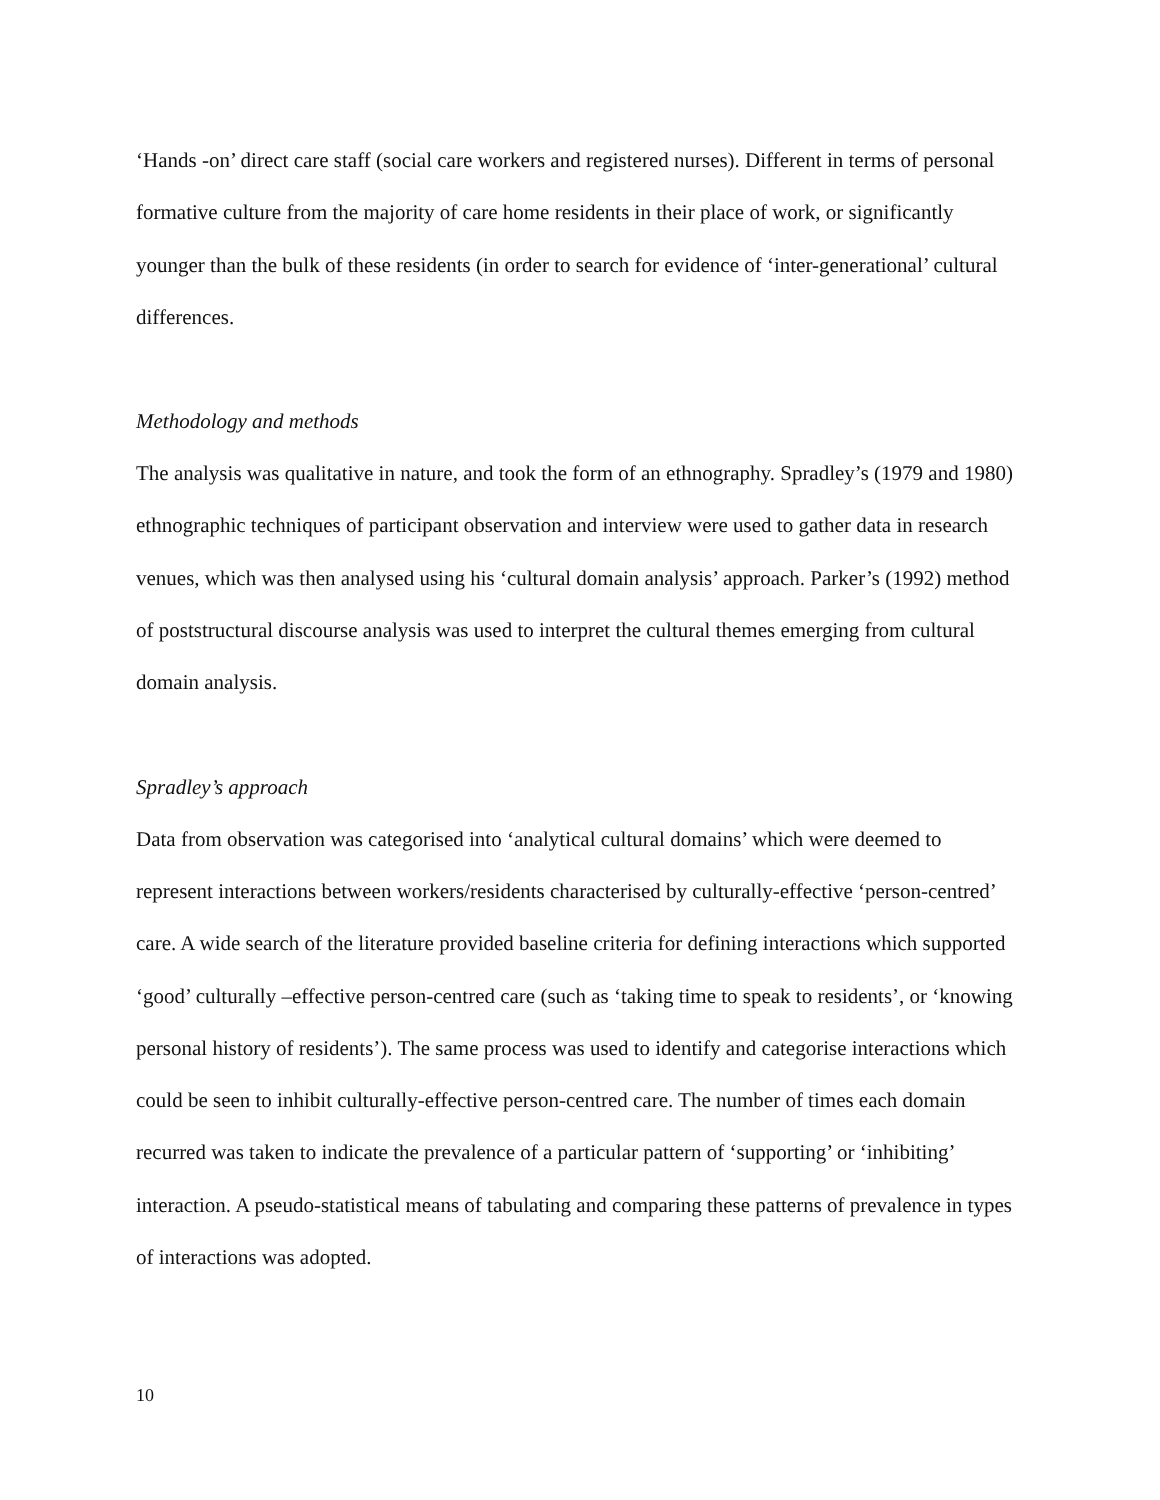‘Hands -on’ direct care staff (social care workers and registered nurses). Different in terms of personal formative culture from the majority of care home residents in their place of work, or significantly younger than the bulk of these residents (in order to search for evidence of ‘inter-generational’ cultural differences.
Methodology and methods
The analysis was qualitative in nature, and took the form of an ethnography. Spradley’s (1979 and 1980) ethnographic techniques of participant observation and interview were used to gather data in research venues, which was then analysed using his ‘cultural domain analysis’ approach. Parker’s (1992) method of poststructural discourse analysis was used to interpret the cultural themes emerging from cultural domain analysis.
Spradley’s approach
Data from observation was categorised into ‘analytical cultural domains’ which were deemed to represent interactions between workers/residents characterised by culturally-effective ‘person-centred’ care. A wide search of the literature provided baseline criteria for defining interactions which supported ‘good’ culturally –effective person-centred care (such as ‘taking time to speak to residents’, or ‘knowing personal history of residents’). The same process was used to identify and categorise interactions which could be seen to inhibit culturally-effective person-centred care. The number of times each domain recurred was taken to indicate the prevalence of a particular pattern of ‘supporting’ or ‘inhibiting’ interaction. A pseudo-statistical means of tabulating and comparing these patterns of prevalence in types of interactions was adopted.
10